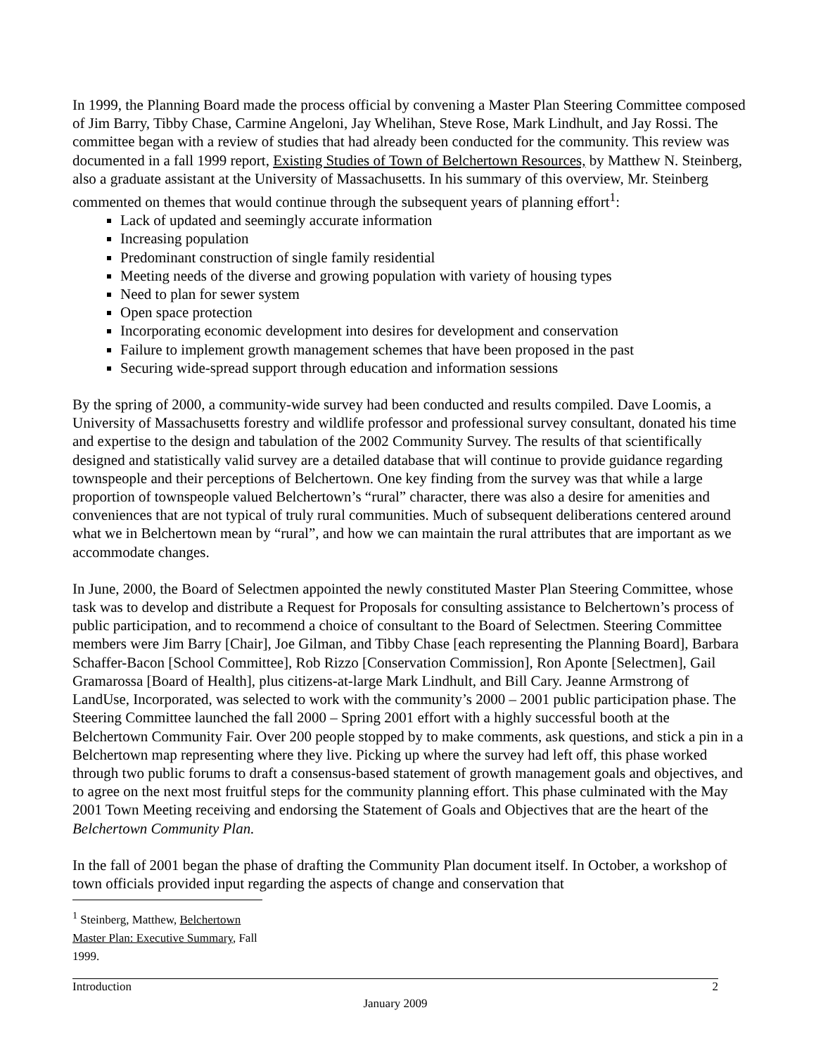In 1999, the Planning Board made the process official by convening a Master Plan Steering Committee composed of Jim Barry, Tibby Chase, Carmine Angeloni, Jay Whelihan, Steve Rose, Mark Lindhult, and Jay Rossi. The committee began with a review of studies that had already been conducted for the community. This review was documented in a fall 1999 report, Existing Studies of Town of Belchertown Resources, by Matthew N. Steinberg, also a graduate assistant at the University of Massachusetts. In his summary of this overview, Mr. Steinberg commented on themes that would continue through the subsequent years of planning effort<sup>1</sup>:
Lack of updated and seemingly accurate information
Increasing population
Predominant construction of single family residential
Meeting needs of the diverse and growing population with variety of housing types
Need to plan for sewer system
Open space protection
Incorporating economic development into desires for development and conservation
Failure to implement growth management schemes that have been proposed in the past
Securing wide-spread support through education and information sessions
By the spring of 2000, a community-wide survey had been conducted and results compiled. Dave Loomis, a University of Massachusetts forestry and wildlife professor and professional survey consultant, donated his time and expertise to the design and tabulation of the 2002 Community Survey. The results of that scientifically designed and statistically valid survey are a detailed database that will continue to provide guidance regarding townspeople and their perceptions of Belchertown. One key finding from the survey was that while a large proportion of townspeople valued Belchertown’s “rural” character, there was also a desire for amenities and conveniences that are not typical of truly rural communities. Much of subsequent deliberations centered around what we in Belchertown mean by “rural”, and how we can maintain the rural attributes that are important as we accommodate changes.
In June, 2000, the Board of Selectmen appointed the newly constituted Master Plan Steering Committee, whose task was to develop and distribute a Request for Proposals for consulting assistance to Belchertown’s process of public participation, and to recommend a choice of consultant to the Board of Selectmen. Steering Committee members were Jim Barry [Chair], Joe Gilman, and Tibby Chase [each representing the Planning Board], Barbara Schaffer-Bacon [School Committee], Rob Rizzo [Conservation Commission], Ron Aponte [Selectmen], Gail Gramarossa [Board of Health], plus citizens-at-large Mark Lindhult, and Bill Cary. Jeanne Armstrong of LandUse, Incorporated, was selected to work with the community’s 2000 – 2001 public participation phase. The Steering Committee launched the fall 2000 – Spring 2001 effort with a highly successful booth at the Belchertown Community Fair. Over 200 people stopped by to make comments, ask questions, and stick a pin in a Belchertown map representing where they live. Picking up where the survey had left off, this phase worked through two public forums to draft a consensus-based statement of growth management goals and objectives, and to agree on the next most fruitful steps for the community planning effort. This phase culminated with the May 2001 Town Meeting receiving and endorsing the Statement of Goals and Objectives that are the heart of the Belchertown Community Plan.
In the fall of 2001 began the phase of drafting the Community Plan document itself. In October, a workshop of town officials provided input regarding the aspects of change and conservation that
<sup>1</sup> Steinberg, Matthew, Belchertown Master Plan: Executive Summary, Fall 1999.
Introduction 2
January 2009